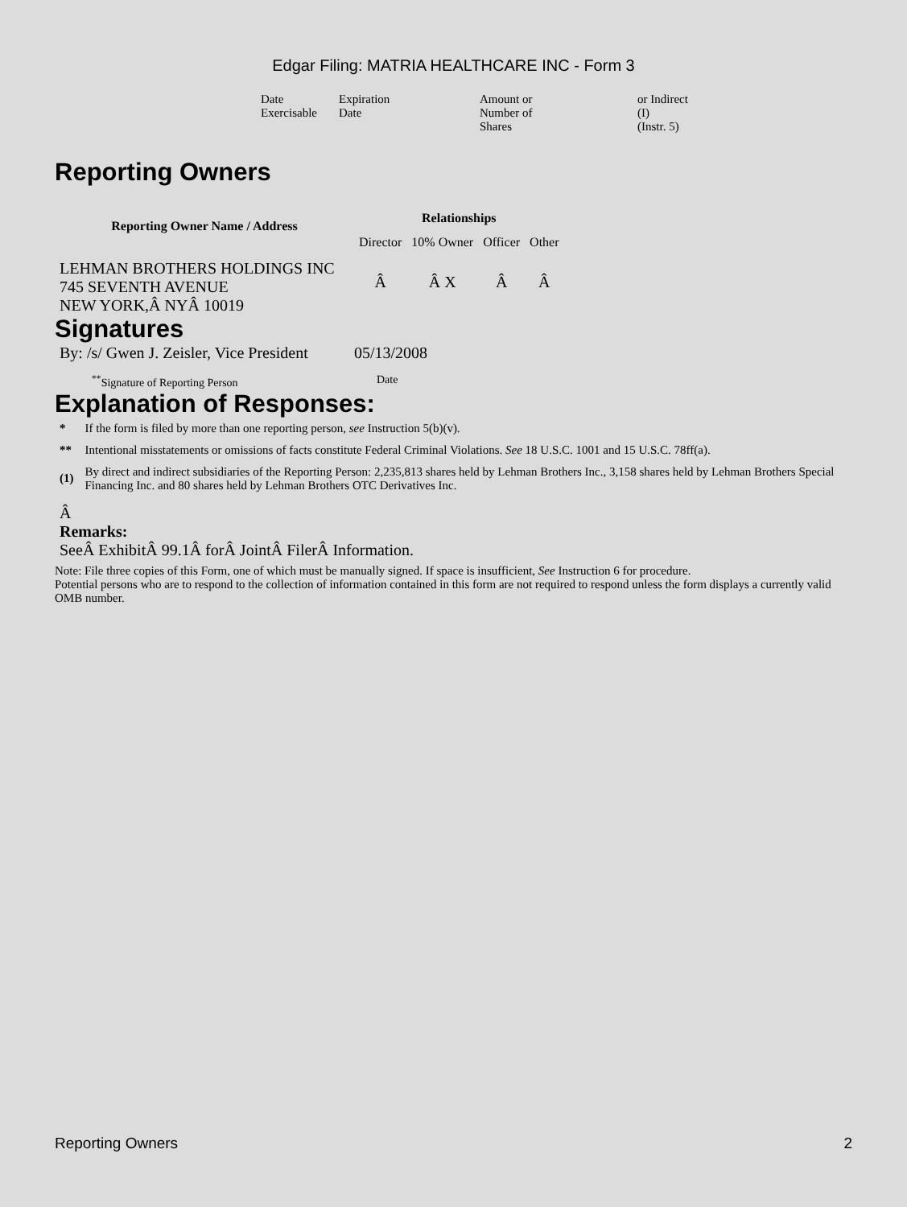Edgar Filing: MATRIA HEALTHCARE INC - Form 3
| Date Exercisable | Expiration Date | Amount or Number of Shares | or Indirect (I) (Instr. 5) |
Reporting Owners
| Reporting Owner Name / Address | Relationships | | | |
| --- | --- | --- | --- | --- |
| | Director | 10% Owner | Officer | Other |
| LEHMAN BROTHERS HOLDINGS INC 745 SEVENTH AVENUE NEW YORK,Â NYÂ 10019 | Â | Â X | Â | Â |
Signatures
| By: /s/ Gwen J. Zeisler, Vice President | 05/13/2008 |
| <sup>**</sup> Signature of Reporting Person | Date |
Explanation of Responses:
| * | If the form is filed by more than one reporting person, see Instruction 5(b)(v). |
| ** | Intentional misstatements or omissions of facts constitute Federal Criminal Violations. See 18 U.S.C. 1001 and 15 U.S.C. 78ff(a). |
| (1) | By direct and indirect subsidiaries of the Reporting Person: 2,235,813 shares held by Lehman Brothers Inc., 3,158 shares held by Lehman Brothers Special Financing Inc. and 80 shares held by Lehman Brothers OTC Derivatives Inc. |
Â
Remarks:
SeeÂ ExhibitÂ 99.1Â forÂ JointÂ FilerÂ Information.
Note: File three copies of this Form, one of which must be manually signed. If space is insufficient, See Instruction 6 for procedure.
Potential persons who are to respond to the collection of information contained in this form are not required to respond unless the form displays a currently valid OMB number.
Reporting Owners 2